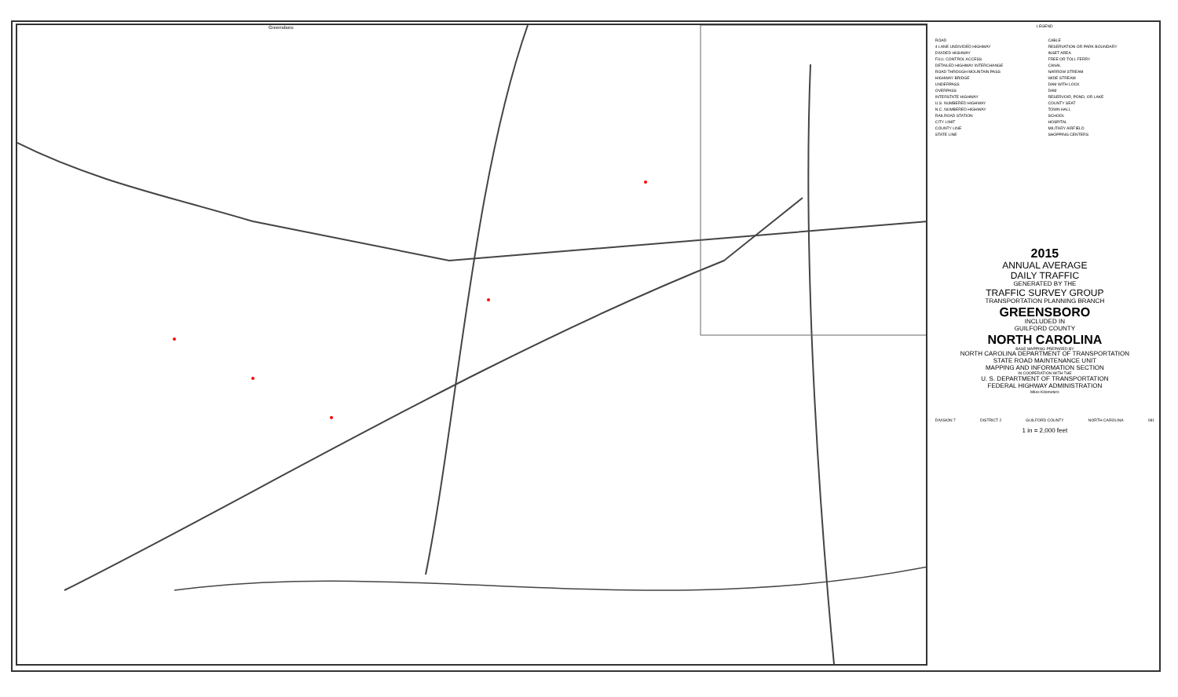Greensboro
LEGEND
ROAD
CABLE
4 LANE UNDIVIDED HIGHWAY
RESERVATION OR PARK BOUNDARY
DIVIDED HIGHWAY
INSET AREA
FULL CONTROL ACCESS
FREE OR TOLL FERRY
DETAILED HIGHWAY INTERCHANGE
CANAL
ROAD THROUGH MOUNTAIN PASS
NARROW STREAM
HIGHWAY BRIDGE
WIDE STREAM
UNDERPASS
DAM WITH LOCK
OVERPASS
DAM
INTERSTATE HIGHWAY
RESERVOIR, POND, OR LAKE
U.S. NUMBERED HIGHWAY
COUNTY SEAT
N.C. NUMBERED HIGHWAY
TOWN HALL
RAILROAD STATION
SCHOOL
CITY LIMIT
HOSPITAL
COUNTY LINE
MILITARY AIRFIELD
STATE LINE
SHOPPING CENTERS
2015
ANNUAL AVERAGE
DAILY TRAFFIC
GENERATED BY THE
TRAFFIC SURVEY GROUP
TRANSPORTATION PLANNING BRANCH
GREENSBORO
INCLUDED IN
GUILFORD COUNTY
NORTH CAROLINA
BASE MAPPING PREPARED BY
NORTH CAROLINA DEPARTMENT OF TRANSPORTATION
STATE ROAD MAINTENANCE UNIT
MAPPING AND INFORMATION SECTION
IN COOPERATION WITH THE
U. S. DEPARTMENT OF TRANSPORTATION
FEDERAL HIGHWAY ADMINISTRATION
Miles Kilometers
DIVISION 7 DISTRICT 2 GUILFORD COUNTY NORTH CAROLINA 081
1 in = 2,000 feet